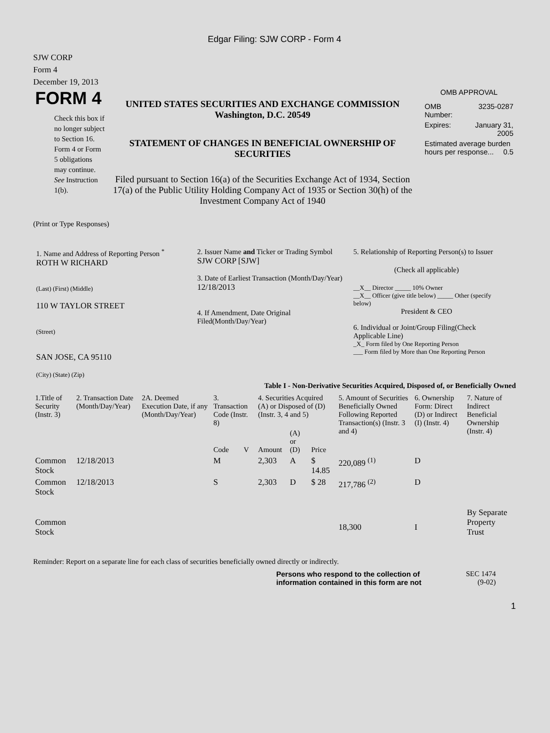Edgar Filing: SJW CORP - Form 4
SJW CORP
Form 4
December 19, 2013
FORM 4
Check this box if no longer subject to Section 16. Form 4 or Form 5 obligations may continue. See Instruction 1(b).
UNITED STATES SECURITIES AND EXCHANGE COMMISSION
Washington, D.C. 20549
STATEMENT OF CHANGES IN BENEFICIAL OWNERSHIP OF SECURITIES
Filed pursuant to Section 16(a) of the Securities Exchange Act of 1934, Section 17(a) of the Public Utility Holding Company Act of 1935 or Section 30(h) of the Investment Company Act of 1940
OMB APPROVAL
| OMB Number: | 3235-0287 |
| Expires: | January 31, 2005 |
| Estimated average burden hours per response... 0.5 | |
(Print or Type Responses)
1. Name and Address of Reporting Person <sup>*</sup>
ROTH W RICHARD
(Last) (First) (Middle)
110 W TAYLOR STREET
(Street)
SAN JOSE, CA 95110
(City) (State) (Zip)
2. Issuer Name and Ticker or Trading Symbol
SJW CORP [SJW]
3. Date of Earliest Transaction (Month/Day/Year)
12/18/2013
4. If Amendment, Date Original Filed(Month/Day/Year)
5. Relationship of Reporting Person(s) to Issuer
(Check all applicable)
__X__ Director _____ 10% Owner
__X__ Officer (give title below) _____ Other (specify below)
President & CEO
6. Individual or Joint/Group Filing(Check Applicable Line)
_X_ Form filed by One Reporting Person
___ Form filed by More than One Reporting Person
Table I - Non-Derivative Securities Acquired, Disposed of, or Beneficially Owned
| 1.Title of Security (Instr. 3) | 2. Transaction Date (Month/Day/Year) | 2A. Deemed Execution Date, if any (Month/Day/Year) | 3. Transaction Code (Instr. 8) | | 4. Securities Acquired (A) or Disposed of (D) (Instr. 3, 4 and 5) | | | 5. Amount of Securities Beneficially Owned Following Reported Transaction(s) (Instr. 3 and 4) | 6. Ownership Form: Direct (D) or Indirect (I) (Instr. 4) | 7. Nature of Indirect Beneficial Ownership (Instr. 4) |
| --- | --- | --- | --- | --- | --- | --- | --- | --- | --- | --- |
| | | | Code | V | Amount | (A) or (D) | Price | | | |
| Common Stock | 12/18/2013 | | M | | 2,303 | A | $ 14.85 | 220,089 <sup>(1)</sup> | D | |
| Common Stock | 12/18/2013 | | S | | 2,303 | D | $ 28 | 217,786 <sup>(2)</sup> | D | |
| Common Stock | | | | | | | | 18,300 | I | By Separate Property Trust |
Reminder: Report on a separate line for each class of securities beneficially owned directly or indirectly.
Persons who respond to the collection of information contained in this form are not
SEC 1474 (9-02)
1